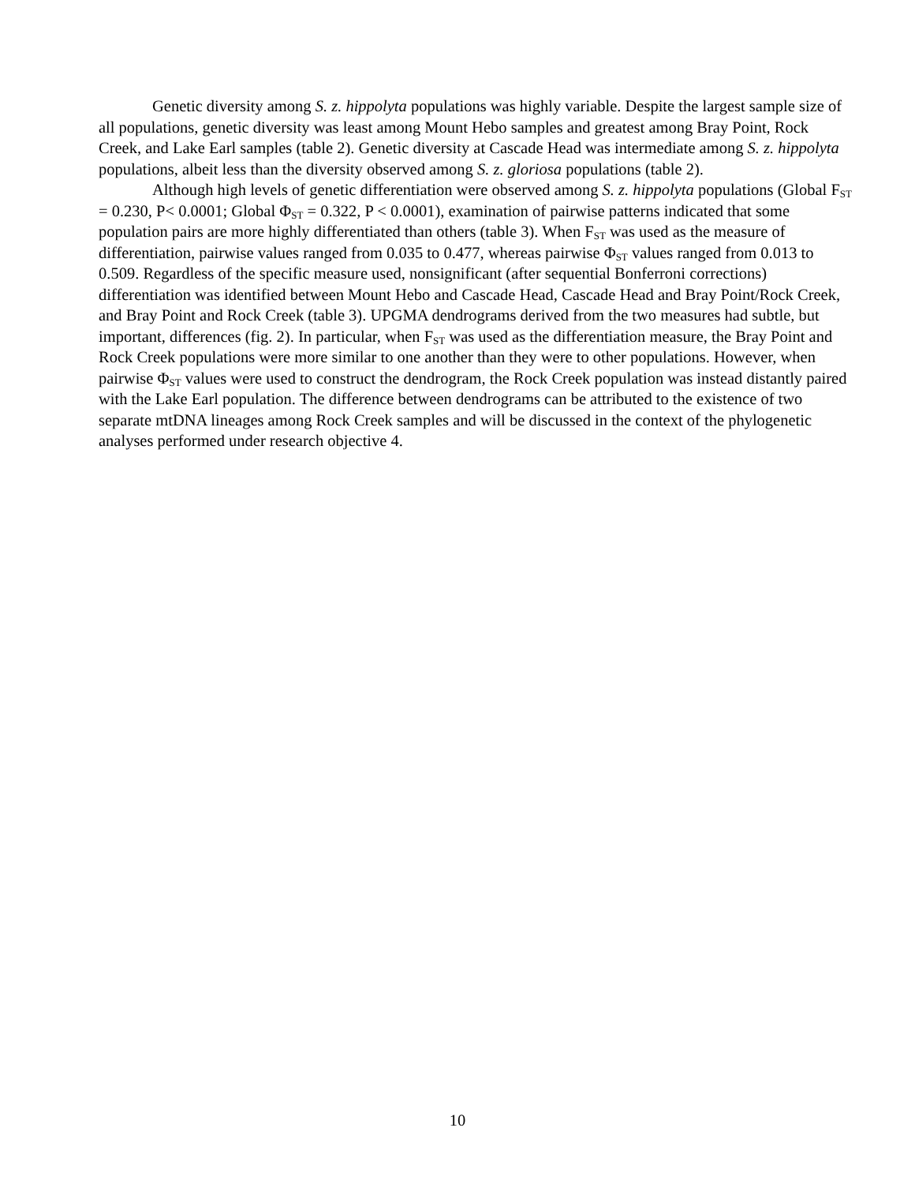Genetic diversity among S. z. hippolyta populations was highly variable. Despite the largest sample size of all populations, genetic diversity was least among Mount Hebo samples and greatest among Bray Point, Rock Creek, and Lake Earl samples (table 2). Genetic diversity at Cascade Head was intermediate among S. z. hippolyta populations, albeit less than the diversity observed among S. z. gloriosa populations (table 2).
Although high levels of genetic differentiation were observed among S. z. hippolyta populations (Global F<sub>ST</sub> = 0.230, P< 0.0001; Global Φ<sub>ST</sub> = 0.322, P < 0.0001), examination of pairwise patterns indicated that some population pairs are more highly differentiated than others (table 3). When F<sub>ST</sub> was used as the measure of differentiation, pairwise values ranged from 0.035 to 0.477, whereas pairwise Φ<sub>ST</sub> values ranged from 0.013 to 0.509. Regardless of the specific measure used, nonsignificant (after sequential Bonferroni corrections) differentiation was identified between Mount Hebo and Cascade Head, Cascade Head and Bray Point/Rock Creek, and Bray Point and Rock Creek (table 3). UPGMA dendrograms derived from the two measures had subtle, but important, differences (fig. 2). In particular, when F<sub>ST</sub> was used as the differentiation measure, the Bray Point and Rock Creek populations were more similar to one another than they were to other populations. However, when pairwise Φ<sub>ST</sub> values were used to construct the dendrogram, the Rock Creek population was instead distantly paired with the Lake Earl population. The difference between dendrograms can be attributed to the existence of two separate mtDNA lineages among Rock Creek samples and will be discussed in the context of the phylogenetic analyses performed under research objective 4.
10